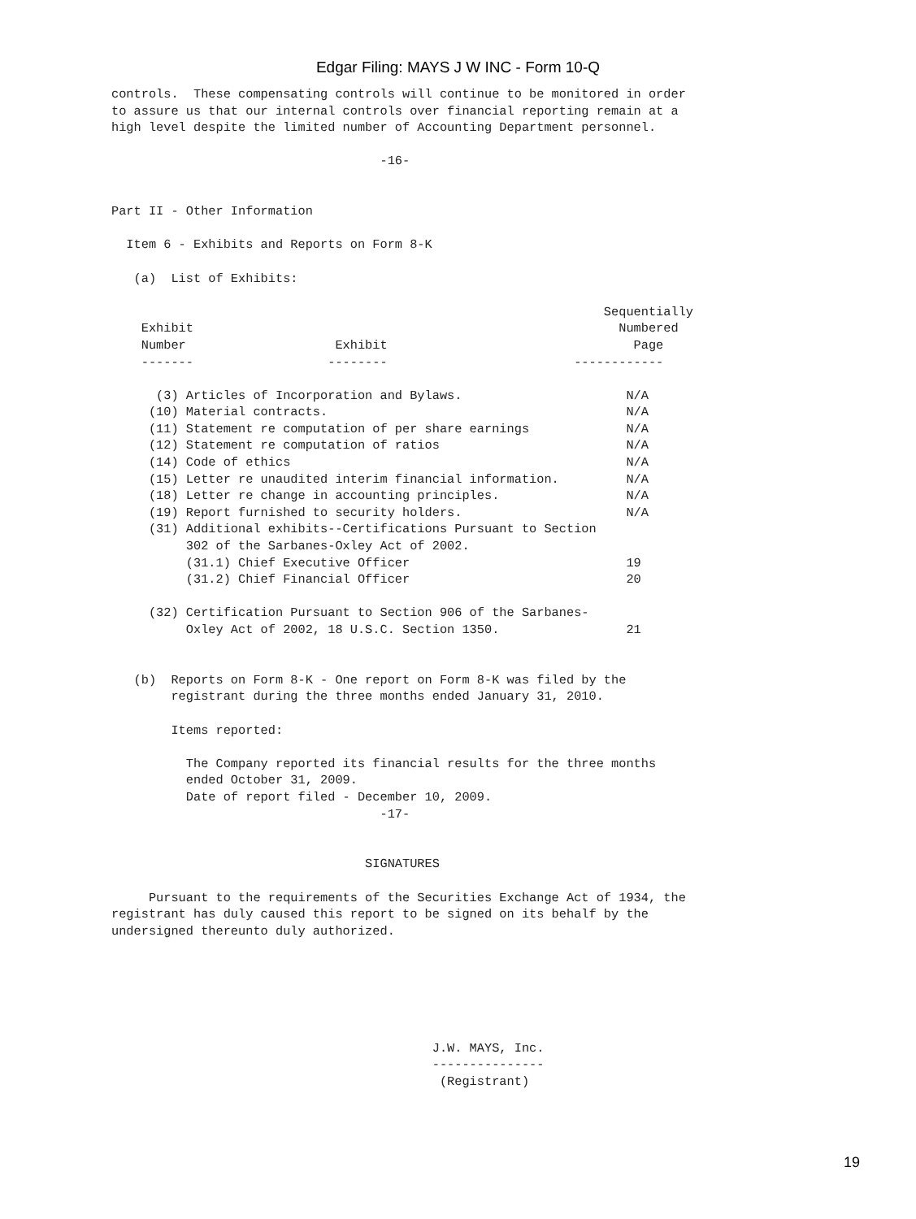Edgar Filing: MAYS J W INC - Form 10-Q
controls.  These compensating controls will continue to be monitored in order
to assure us that our internal controls over financial reporting remain at a
high level despite the limited number of Accounting Department personnel.

                                    -16-


Part II - Other Information

  Item 6 - Exhibits and Reports on Form 8-K

   (a)  List of Exhibits:

                                                                  Sequentially
    Exhibit                                                         Numbered
    Number                    Exhibit                                 Page
    -------                  --------                         ------------

      (3) Articles of Incorporation and Bylaws.                      N/A
     (10) Material contracts.                                        N/A
     (11) Statement re computation of per share earnings             N/A
     (12) Statement re computation of ratios                         N/A
     (14) Code of ethics                                             N/A
     (15) Letter re unaudited interim financial information.         N/A
     (18) Letter re change in accounting principles.                 N/A
     (19) Report furnished to security holders.                      N/A
     (31) Additional exhibits--Certifications Pursuant to Section
          302 of the Sarbanes-Oxley Act of 2002.
          (31.1) Chief Executive Officer                             19
          (31.2) Chief Financial Officer                             20

     (32) Certification Pursuant to Section 906 of the Sarbanes-
          Oxley Act of 2002, 18 U.S.C. Section 1350.                 21


   (b)  Reports on Form 8-K - One report on Form 8-K was filed by the
        registrant during the three months ended January 31, 2010.

        Items reported:

          The Company reported its financial results for the three months
          ended October 31, 2009.
          Date of report filed - December 10, 2009.
                                    -17-


                                  SIGNATURES

     Pursuant to the requirements of the Securities Exchange Act of 1934, the
registrant has duly caused this report to be signed on its behalf by the
undersigned thereunto duly authorized.






                                           J.W. MAYS, Inc.
                                           ---------------
                                            (Registrant)
19